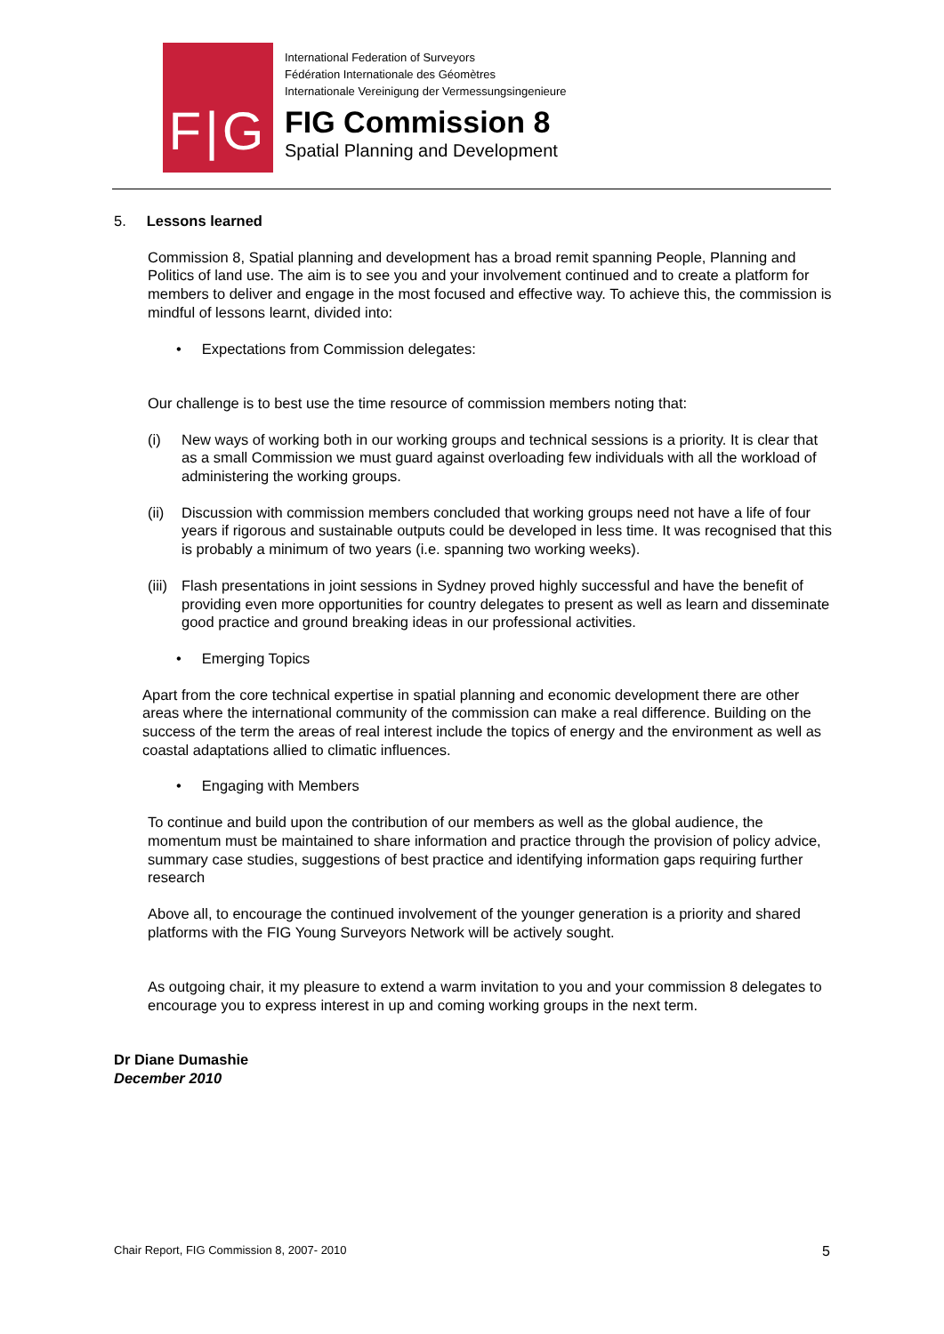F|G
International Federation of Surveyors
Fédération Internationale des Géomètres
Internationale Vereinigung der Vermessungsingenieure
FIG Commission 8
Spatial Planning and Development
5. Lessons learned
Commission 8, Spatial planning and development has a broad remit spanning People, Planning and Politics of land use. The aim is to see you and your involvement continued and to create a platform for members to deliver and engage in the most focused and effective way. To achieve this, the commission is mindful of lessons learnt, divided into:
• Expectations from Commission delegates:
Our challenge is to best use the time resource of commission members noting that:
(i) New ways of working both in our working groups and technical sessions is a priority. It is clear that as a small Commission we must guard against overloading few individuals with all the workload of administering the working groups.
(ii) Discussion with commission members concluded that working groups need not have a life of four years if rigorous and sustainable outputs could be developed in less time. It was recognised that this is probably a minimum of two years (i.e. spanning two working weeks).
(iii) Flash presentations in joint sessions in Sydney proved highly successful and have the benefit of providing even more opportunities for country delegates to present as well as learn and disseminate good practice and ground breaking ideas in our professional activities.
• Emerging Topics
Apart from the core technical expertise in spatial planning and economic development there are other areas where the international community of the commission can make a real difference. Building on the success of the term the areas of real interest include the topics of energy and the environment as well as coastal adaptations allied to climatic influences.
• Engaging with Members
To continue and build upon the contribution of our members as well as the global audience, the momentum must be maintained to share information and practice through the provision of policy advice, summary case studies, suggestions of best practice and identifying information gaps requiring further research
Above all, to encourage the continued involvement of the younger generation is a priority and shared platforms with the FIG Young Surveyors Network will be actively sought.
As outgoing chair, it my pleasure to extend a warm invitation to you and your commission 8 delegates to encourage you to express interest in up and coming working groups in the next term.
Dr Diane Dumashie
December 2010
Chair Report, FIG Commission 8, 2007- 2010 5